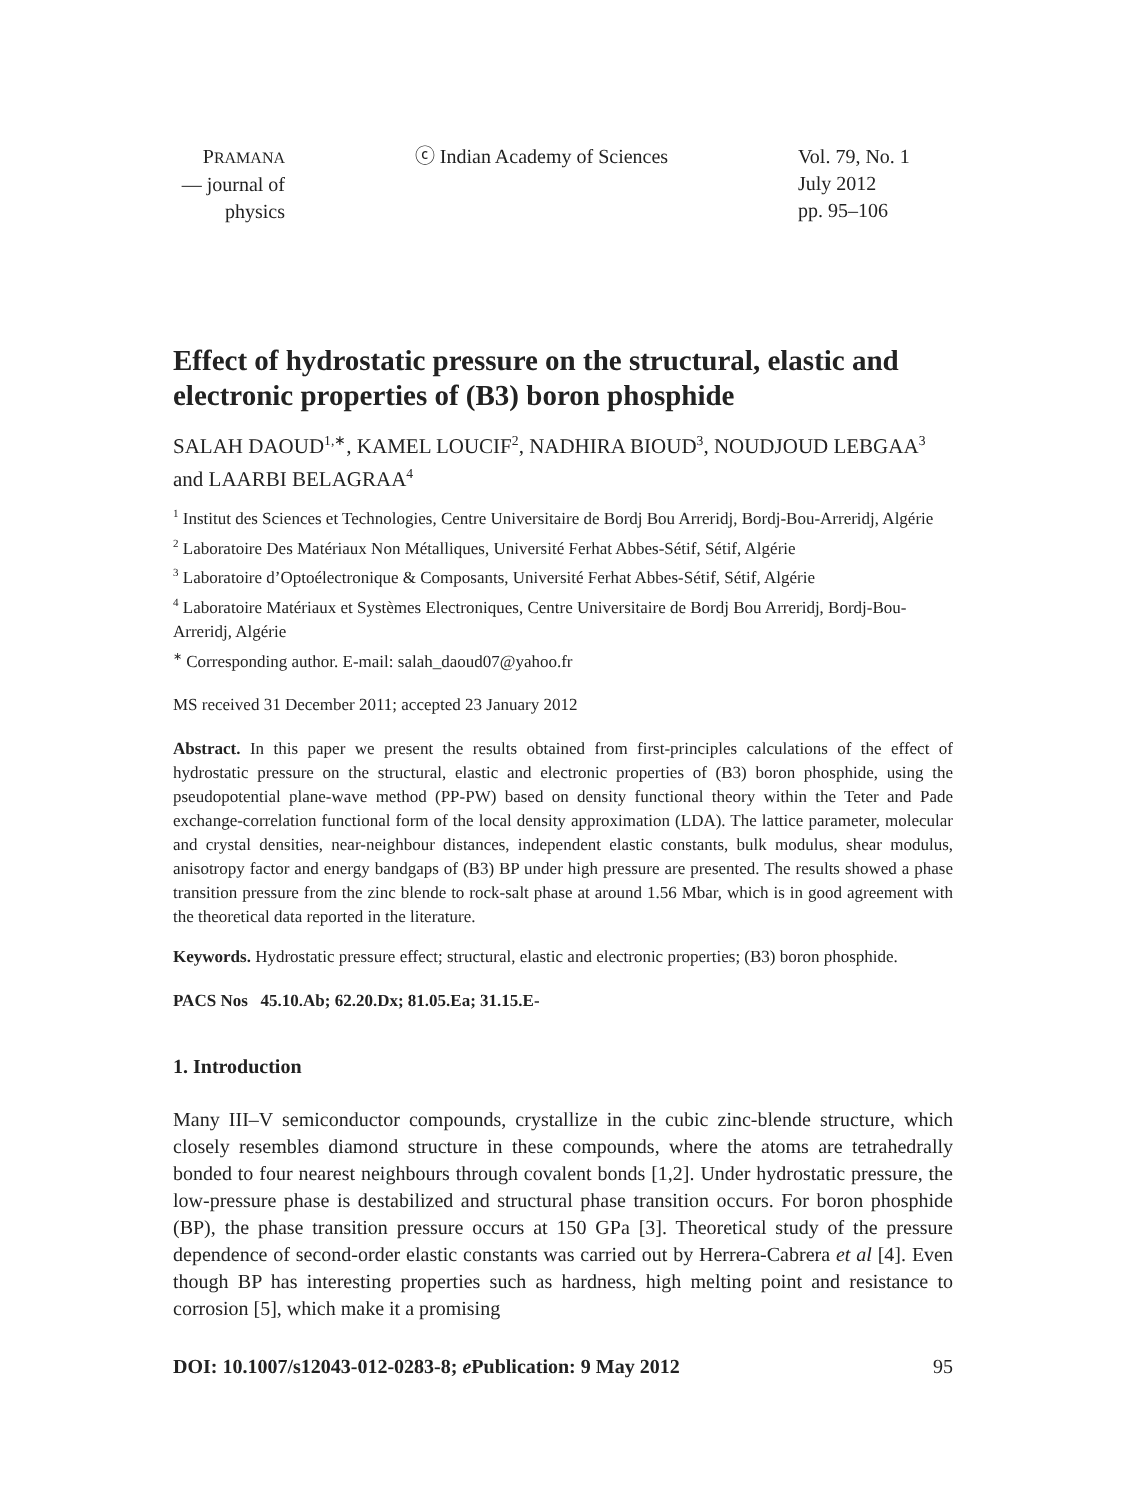PRAMANA
— journal of
physics
ⓒ Indian Academy of Sciences Vol. 79, No. 1
July 2012
pp. 95–106
Effect of hydrostatic pressure on the structural, elastic and electronic properties of (B3) boron phosphide
SALAH DAOUD<sup>1,∗</sup>, KAMEL LOUCIF<sup>2</sup>, NADHIRA BIOUD<sup>3</sup>, NOUDJOUD LEBGAA<sup>3</sup> and LAARBI BELAGRAA<sup>4</sup>
<sup>1</sup> Institut des Sciences et Technologies, Centre Universitaire de Bordj Bou Arreridj, Bordj-Bou-Arreridj, Algérie
<sup>2</sup> Laboratoire Des Matériaux Non Métalliques, Université Ferhat Abbes-Sétif, Sétif, Algérie
<sup>3</sup> Laboratoire d’Optoélectronique & Composants, Université Ferhat Abbes-Sétif, Sétif, Algérie
<sup>4</sup> Laboratoire Matériaux et Systèmes Electroniques, Centre Universitaire de Bordj Bou Arreridj, Bordj-Bou-Arreridj, Algérie
<sup>∗</sup> Corresponding author. E-mail: salah_daoud07@yahoo.fr
MS received 31 December 2011; accepted 23 January 2012
Abstract. In this paper we present the results obtained from first-principles calculations of the effect of hydrostatic pressure on the structural, elastic and electronic properties of (B3) boron phosphide, using the pseudopotential plane-wave method (PP-PW) based on density functional theory within the Teter and Pade exchange-correlation functional form of the local density approximation (LDA). The lattice parameter, molecular and crystal densities, near-neighbour distances, independent elastic constants, bulk modulus, shear modulus, anisotropy factor and energy bandgaps of (B3) BP under high pressure are presented. The results showed a phase transition pressure from the zinc blende to rock-salt phase at around 1.56 Mbar, which is in good agreement with the theoretical data reported in the literature.
Keywords. Hydrostatic pressure effect; structural, elastic and electronic properties; (B3) boron phosphide.
PACS Nos 45.10.Ab; 62.20.Dx; 81.05.Ea; 31.15.E-
1. Introduction
Many III–V semiconductor compounds, crystallize in the cubic zinc-blende structure, which closely resembles diamond structure in these compounds, where the atoms are tetrahedrally bonded to four nearest neighbours through covalent bonds [1,2]. Under hydrostatic pressure, the low-pressure phase is destabilized and structural phase transition occurs. For boron phosphide (BP), the phase transition pressure occurs at 150 GPa [3]. Theoretical study of the pressure dependence of second-order elastic constants was carried out by Herrera-Cabrera et al [4]. Even though BP has interesting properties such as hardness, high melting point and resistance to corrosion [5], which make it a promising
DOI: 10.1007/s12043-012-0283-8; e Publication: 9 May 2012 95